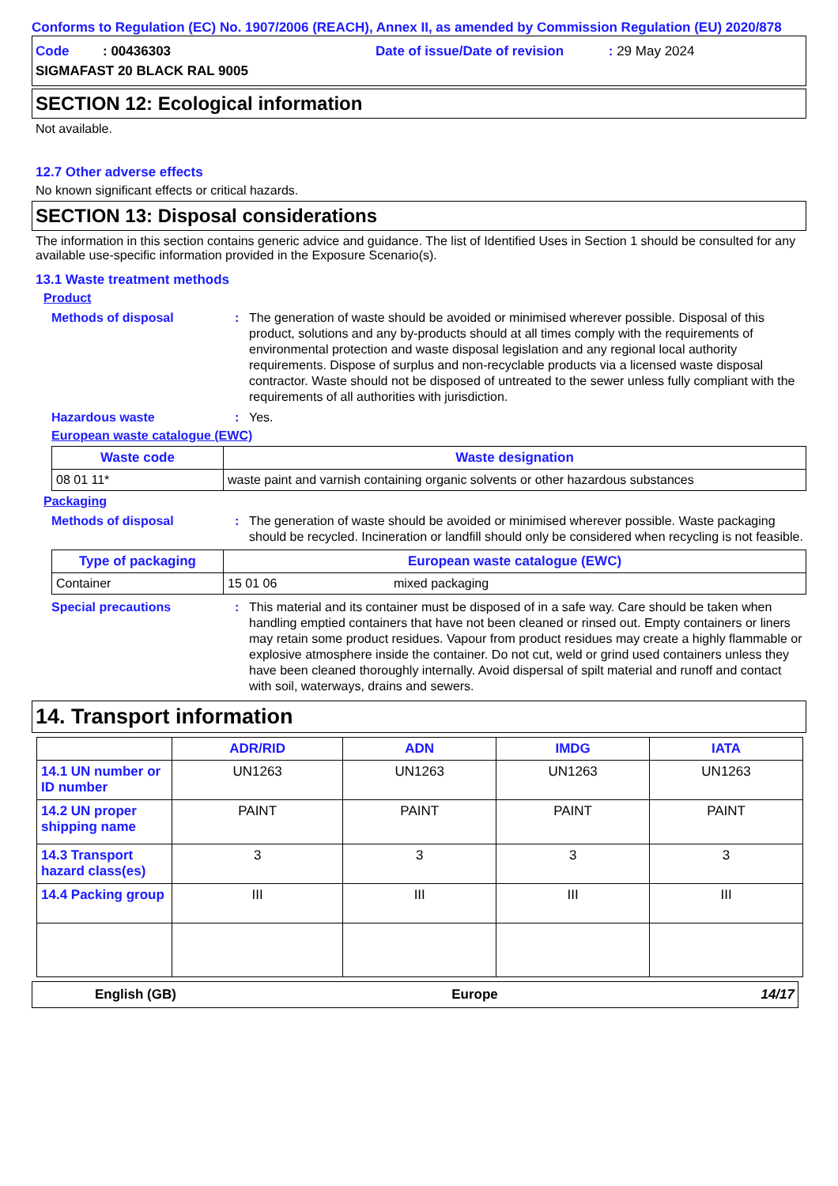Conforms to Regulation (EC) No. 1907/2006 (REACH), Annex II, as amended by Commission Regulation (EU) 2020/878
Code : 00436303
Date of issue/Date of revision : 29 May 2024
SIGMAFAST 20 BLACK RAL 9005
SECTION 12: Ecological information
Not available.
12.7 Other adverse effects
No known significant effects or critical hazards.
SECTION 13: Disposal considerations
The information in this section contains generic advice and guidance. The list of Identified Uses in Section 1 should be consulted for any available use-specific information provided in the Exposure Scenario(s).
13.1 Waste treatment methods
Product
Methods of disposal : The generation of waste should be avoided or minimised wherever possible. Disposal of this product, solutions and any by-products should at all times comply with the requirements of environmental protection and waste disposal legislation and any regional local authority requirements. Dispose of surplus and non-recyclable products via a licensed waste disposal contractor. Waste should not be disposed of untreated to the sewer unless fully compliant with the requirements of all authorities with jurisdiction.
Hazardous waste : Yes.
European waste catalogue (EWC)
| Waste code | Waste designation |
| --- | --- |
| 08 01 11* | waste paint and varnish containing organic solvents or other hazardous substances |
Packaging
Methods of disposal : The generation of waste should be avoided or minimised wherever possible. Waste packaging should be recycled. Incineration or landfill should only be considered when recycling is not feasible.
| Type of packaging | European waste catalogue (EWC) | |
| --- | --- | --- |
| Container | 15 01 06 | mixed packaging |
Special precautions : This material and its container must be disposed of in a safe way. Care should be taken when handling emptied containers that have not been cleaned or rinsed out. Empty containers or liners may retain some product residues. Vapour from product residues may create a highly flammable or explosive atmosphere inside the container. Do not cut, weld or grind used containers unless they have been cleaned thoroughly internally. Avoid dispersal of spilt material and runoff and contact with soil, waterways, drains and sewers.
14. Transport information
| | ADR/RID | ADN | IMDG | IATA |
| --- | --- | --- | --- | --- |
| 14.1 UN number or ID number | UN1263 | UN1263 | UN1263 | UN1263 |
| 14.2 UN proper shipping name | PAINT | PAINT | PAINT | PAINT |
| 14.3 Transport hazard class(es) | 3 | 3 | 3 | 3 |
| 14.4 Packing group | III | III | III | III |
English (GB) Europe 14/17